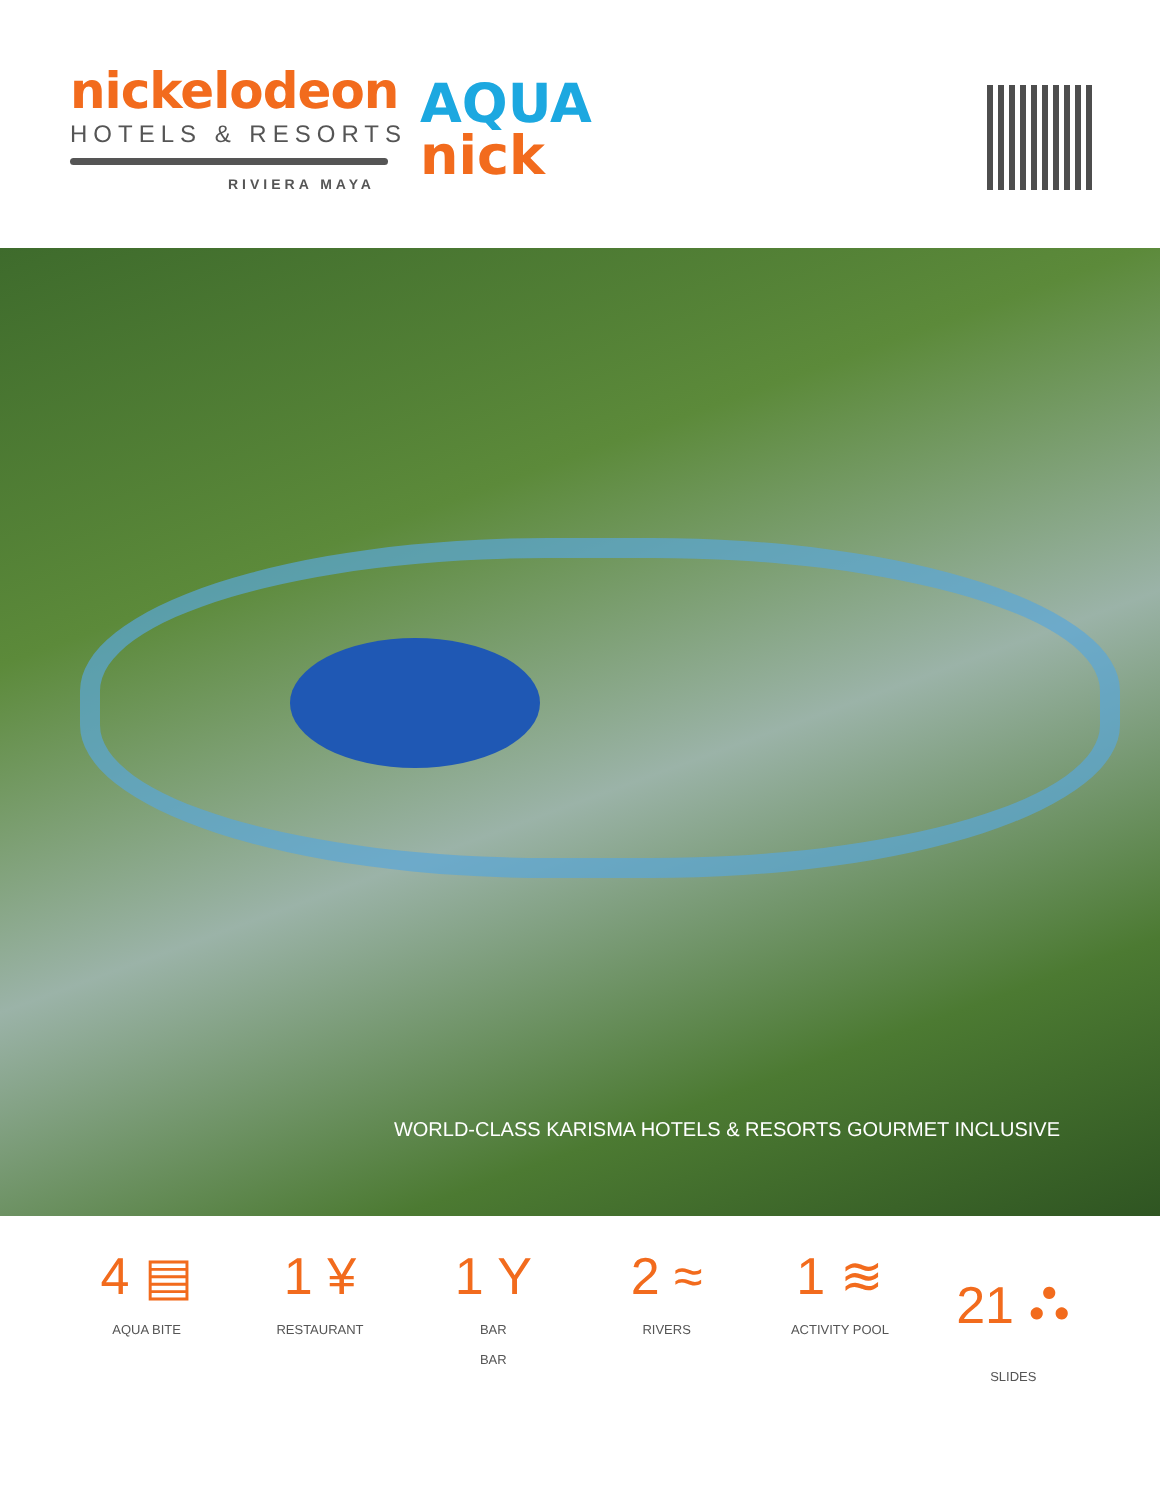nickelodeon
HOTELS & RESORTS
RIVIERA MAYA
AQUA
nick
WORLD-CLASS KARISMA HOTELS & RESORTS GOURMET INCLUSIVE
4 ▤
AQUA BITE
1 ¥
RESTAURANT
1 Y
BAR
BAR
2 ≈
RIVERS
1 ≋
ACTIVITY POOL
21 ⛬
SLIDES